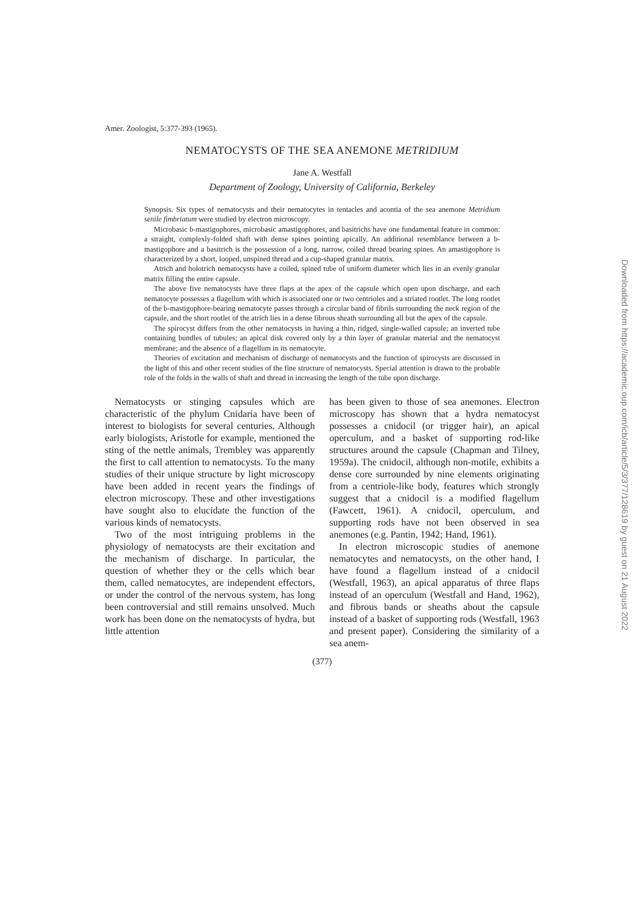Amer. Zoologist, 5:377-393 (1965).
NEMATOCYSTS OF THE SEA ANEMONE METRIDIUM
Jane A. Westfall
Department of Zoology, University of California, Berkeley
Synopsis. Six types of nematocysts and their nematocytes in tentacles and acontia of the sea anemone Metridium senile fimbriatum were studied by electron microscopy.
Microbasic b-mastigophores, microbasic amastigophores, and basitrichs have one fundamental feature in common: a straight, complexly-folded shaft with dense spines pointing apically. An additional resemblance between a b-mastigophore and a basitrich is the possession of a long, narrow, coiled thread bearing spines. An amastigophore is characterized by a short, looped, unspined thread and a cup-shaped granular matrix.
Atrich and holotrich nematocysts have a coiled, spined tube of uniform diameter which lies in an evenly granular matrix filling the entire capsule.
The above five nematocysts have three flaps at the apex of the capsule which open upon discharge, and each nematocyte possesses a flagellum with which is associated one or two centrioles and a striated rootlet. The long rootlet of the b-mastigophore-bearing nematocyte passes through a circular band of fibrils surrounding the neck region of the capsule, and the short rootlet of the atrich lies in a dense fibrous sheath surrounding all but the apex of the capsule.
The spirocyst differs from the other nematocysts in having a thin, ridged, single-walled capsule; an inverted tube containing bundles of tubules; an apical disk covered only by a thin layer of granular material and the nematocyst membrane; and the absence of a flagellum in its nematocyte.
Theories of excitation and mechanism of discharge of nematocysts and the function of spirocysts are discussed in the light of this and other recent studies of the fine structure of nematocysts. Special attention is drawn to the probable role of the folds in the walls of shaft and thread in increasing the length of the tube upon discharge.
Nematocysts or stinging capsules which are characteristic of the phylum Cnidaria have been of interest to biologists for several centuries. Although early biologists, Aristotle for example, mentioned the sting of the nettle animals, Trembley was apparently the first to call attention to nematocysts. To the many studies of their unique structure by light microscopy have been added in recent years the findings of electron microscopy. These and other investigations have sought also to elucidate the function of the various kinds of nematocysts.
Two of the most intriguing problems in the physiology of nematocysts are their excitation and the mechanism of discharge. In particular, the question of whether they or the cells which bear them, called nematocytes, are independent effectors, or under the control of the nervous system, has long been controversial and still remains unsolved. Much work has been done on the nematocysts of hydra, but little attention
has been given to those of sea anemones. Electron microscopy has shown that a hydra nematocyst possesses a cnidocil (or trigger hair), an apical operculum, and a basket of supporting rod-like structures around the capsule (Chapman and Tilney, 1959a). The cnidocil, although non-motile, exhibits a dense core surrounded by nine elements originating from a centriole-like body, features which strongly suggest that a cnidocil is a modified flagellum (Fawcett, 1961). A cnidocil, operculum, and supporting rods have not been observed in sea anemones (e.g. Pantin, 1942; Hand, 1961).
In electron microscopic studies of anemone nematocytes and nematocysts, on the other hand, I have found a flagellum instead of a cnidocil (Westfall, 1963), an apical apparatus of three flaps instead of an operculum (Westfall and Hand, 1962), and fibrous bands or sheaths about the capsule instead of a basket of supporting rods (Westfall, 1963 and present paper). Considering the similarity of a sea anem-
(377)
Downloaded from https://academic.oup.com/icb/article/5/3/377/128619 by guest on 21 August 2022